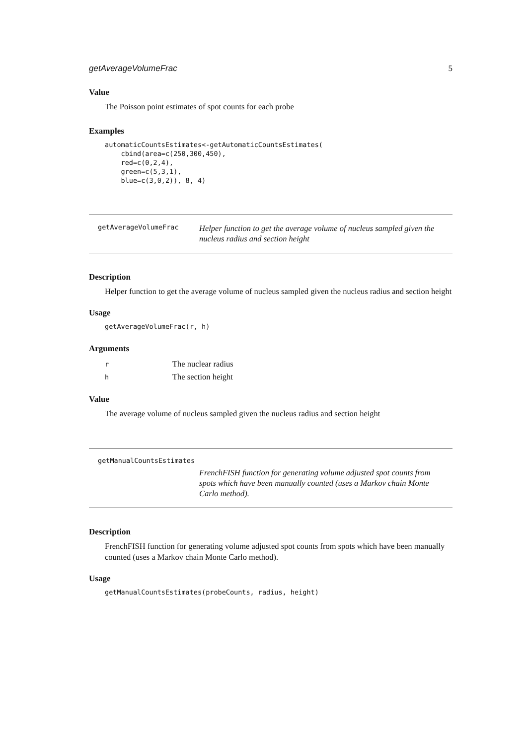getAverageVolumeFrac 5
Value
The Poisson point estimates of spot counts for each probe
Examples
automaticCountsEstimates<-getAutomaticCountsEstimates(
    cbind(area=c(250,300,450),
    red=c(0,2,4),
    green=c(5,3,1),
    blue=c(3,0,2)), 8, 4)
getAverageVolumeFrac
Helper function to get the average volume of nucleus sampled given the nucleus radius and section height
Description
Helper function to get the average volume of nucleus sampled given the nucleus radius and section height
Usage
getAverageVolumeFrac(r, h)
Arguments
| r | The nuclear radius |
| h | The section height |
Value
The average volume of nucleus sampled given the nucleus radius and section height
getManualCountsEstimates
FrenchFISH function for generating volume adjusted spot counts from spots which have been manually counted (uses a Markov chain Monte Carlo method).
Description
FrenchFISH function for generating volume adjusted spot counts from spots which have been manually counted (uses a Markov chain Monte Carlo method).
Usage
getManualCountsEstimates(probeCounts, radius, height)